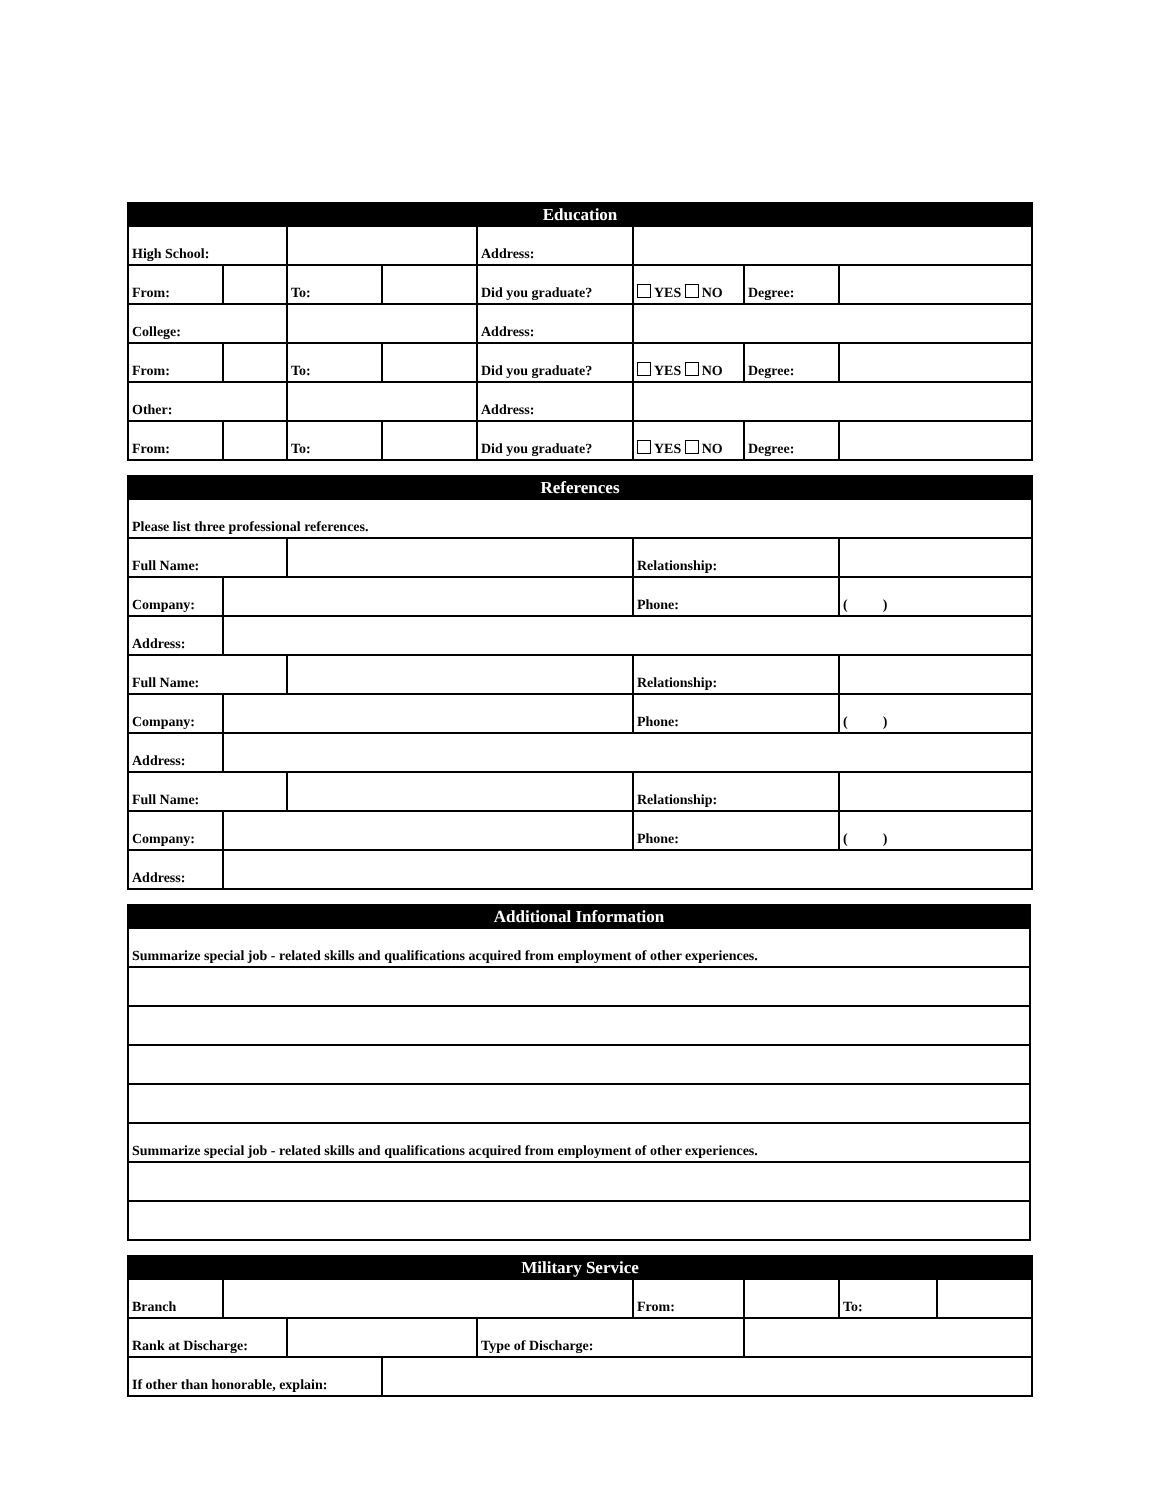| Education | | | | | | | |
| High School: | | | | Address: | | | |
| From: | | To: | | Did you graduate? | YES NO | Degree: | |
| College: | | | | Address: | | | |
| From: | | To: | | Did you graduate? | YES NO | Degree: | |
| Other: | | | | Address: | | | |
| From: | | To: | | Did you graduate? | YES NO | Degree: | |
| References | | | | |
| Please list three professional references. | | | | |
| Full Name: | | | Relationship: | |
| Company: | | | Phone: | ( ) |
| Address: | | | | |
| Full Name: | | | Relationship: | |
| Company: | | | Phone: | ( ) |
| Address: | | | | |
| Full Name: | | | Relationship: | |
| Company: | | | Phone: | ( ) |
| Address: | | | | |
| Additional Information |
| Summarize special job - related skills and qualifications acquired from employment of other experiences. |
| Summarize special job - related skills and qualifications acquired from employment of other experiences. |
| Military Service | | | | | | | | |
| Branch | | | | | From: | | To: | |
| Rank at Discharge: | | | | Type of Discharge: | | | | |
| If other than honorable, explain: | | | | | | | | |